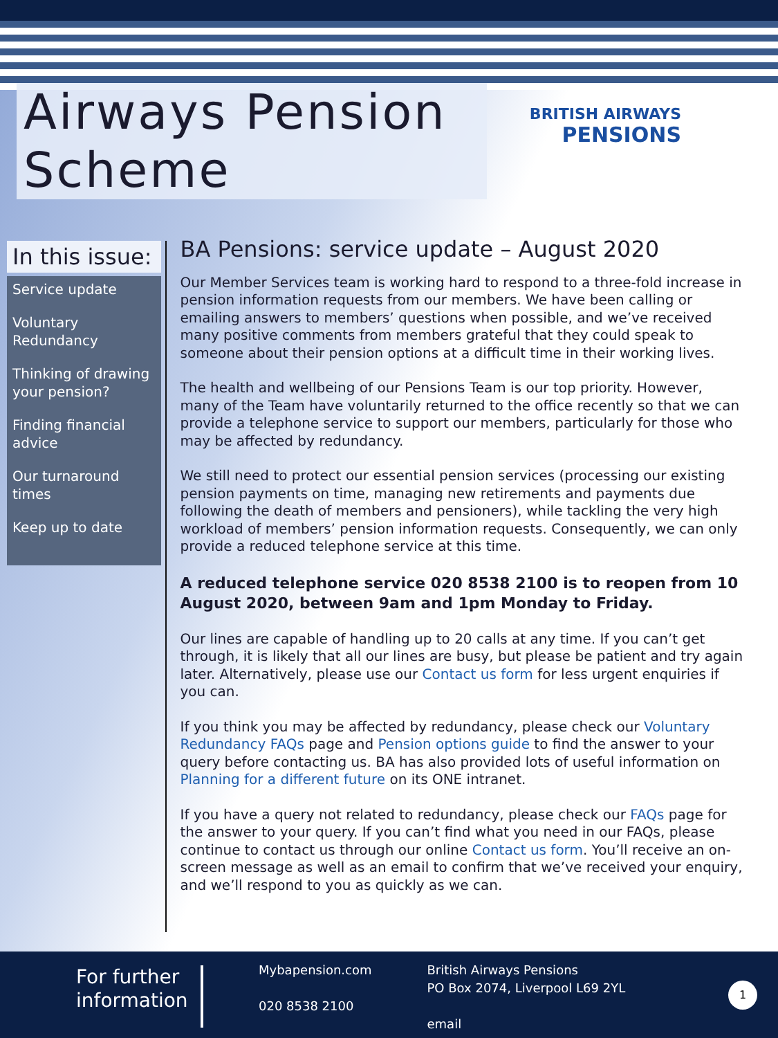Airways Pension Scheme
BRITISH AIRWAYS
PENSIONS
In this issue:
Service update
Voluntary Redundancy
Thinking of drawing your pension?
Finding financial advice
Our turnaround times
Keep up to date
BA Pensions: service update – August 2020
Our Member Services team is working hard to respond to a three-fold increase in pension information requests from our members. We have been calling or emailing answers to members’ questions when possible, and we’ve received many positive comments from members grateful that they could speak to someone about their pension options at a difficult time in their working lives.
The health and wellbeing of our Pensions Team is our top priority. However, many of the Team have voluntarily returned to the office recently so that we can provide a telephone service to support our members, particularly for those who may be affected by redundancy.
We still need to protect our essential pension services (processing our existing pension payments on time, managing new retirements and payments due following the death of members and pensioners), while tackling the very high workload of members’ pension information requests. Consequently, we can only provide a reduced telephone service at this time.
A reduced telephone service 020 8538 2100 is to reopen from 10 August 2020, between 9am and 1pm Monday to Friday.
Our lines are capable of handling up to 20 calls at any time. If you can’t get through, it is likely that all our lines are busy, but please be patient and try again later. Alternatively, please use our Contact us form for less urgent enquiries if you can.
If you think you may be affected by redundancy, please check our Voluntary Redundancy FAQs page and Pension options guide to find the answer to your query before contacting us. BA has also provided lots of useful information on Planning for a different future on its ONE intranet.
If you have a query not related to redundancy, please check our FAQs page for the answer to your query. If you can’t find what you need in our FAQs, please continue to contact us through our online Contact us form. You’ll receive an on-screen message as well as an email to confirm that we’ve received your enquiry, and we’ll respond to you as quickly as we can.
For further information
Mybapension.com
020 8538 2100
British Airways Pensions
PO Box 2074, Liverpool L69 2YL
email
1